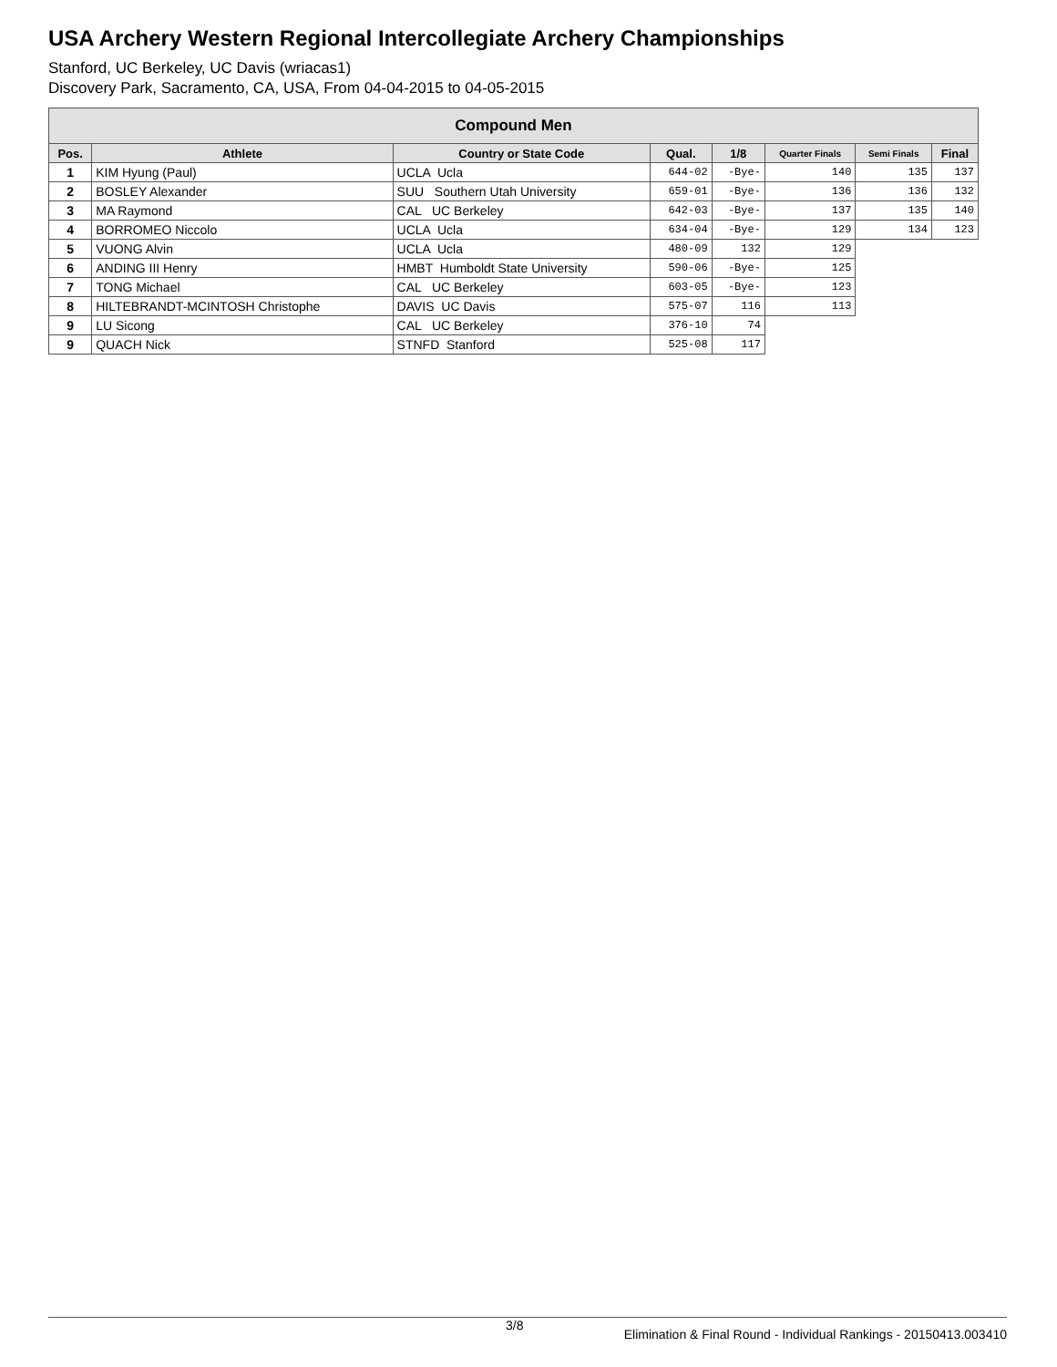USA Archery Western Regional Intercollegiate Archery Championships
Stanford, UC Berkeley, UC Davis (wriacas1)
Discovery Park, Sacramento, CA, USA, From 04-04-2015 to 04-05-2015
| Compound Men | | | | | | | |
| --- | --- | --- | --- | --- | --- | --- | --- |
| Pos. | Athlete | Country or State Code | Qual. | 1/8 | Quarter Finals | Semi Finals | Final |
| 1 | KIM Hyung (Paul) | UCLA Ucla | 644-02 | -Bye- | 140 | 135 | 137 |
| 2 | BOSLEY Alexander | SUU Southern Utah University | 659-01 | -Bye- | 136 | 136 | 132 |
| 3 | MA Raymond | CAL UC Berkeley | 642-03 | -Bye- | 137 | 135 | 140 |
| 4 | BORROMEO Niccolo | UCLA Ucla | 634-04 | -Bye- | 129 | 134 | 123 |
| 5 | VUONG Alvin | UCLA Ucla | 480-09 | 132 | 129 | | |
| 6 | ANDING III Henry | HMBT Humboldt State University | 590-06 | -Bye- | 125 | | |
| 7 | TONG Michael | CAL UC Berkeley | 603-05 | -Bye- | 123 | | |
| 8 | HILTEBRANDT-MCINTOSH Christophe | DAVIS UC Davis | 575-07 | 116 | 113 | | |
| 9 | LU Sicong | CAL UC Berkeley | 376-10 | 74 | | | |
| 9 | QUACH Nick | STNFD Stanford | 525-08 | 117 | | | |
3/8 Elimination & Final Round - Individual Rankings - 20150413.003410